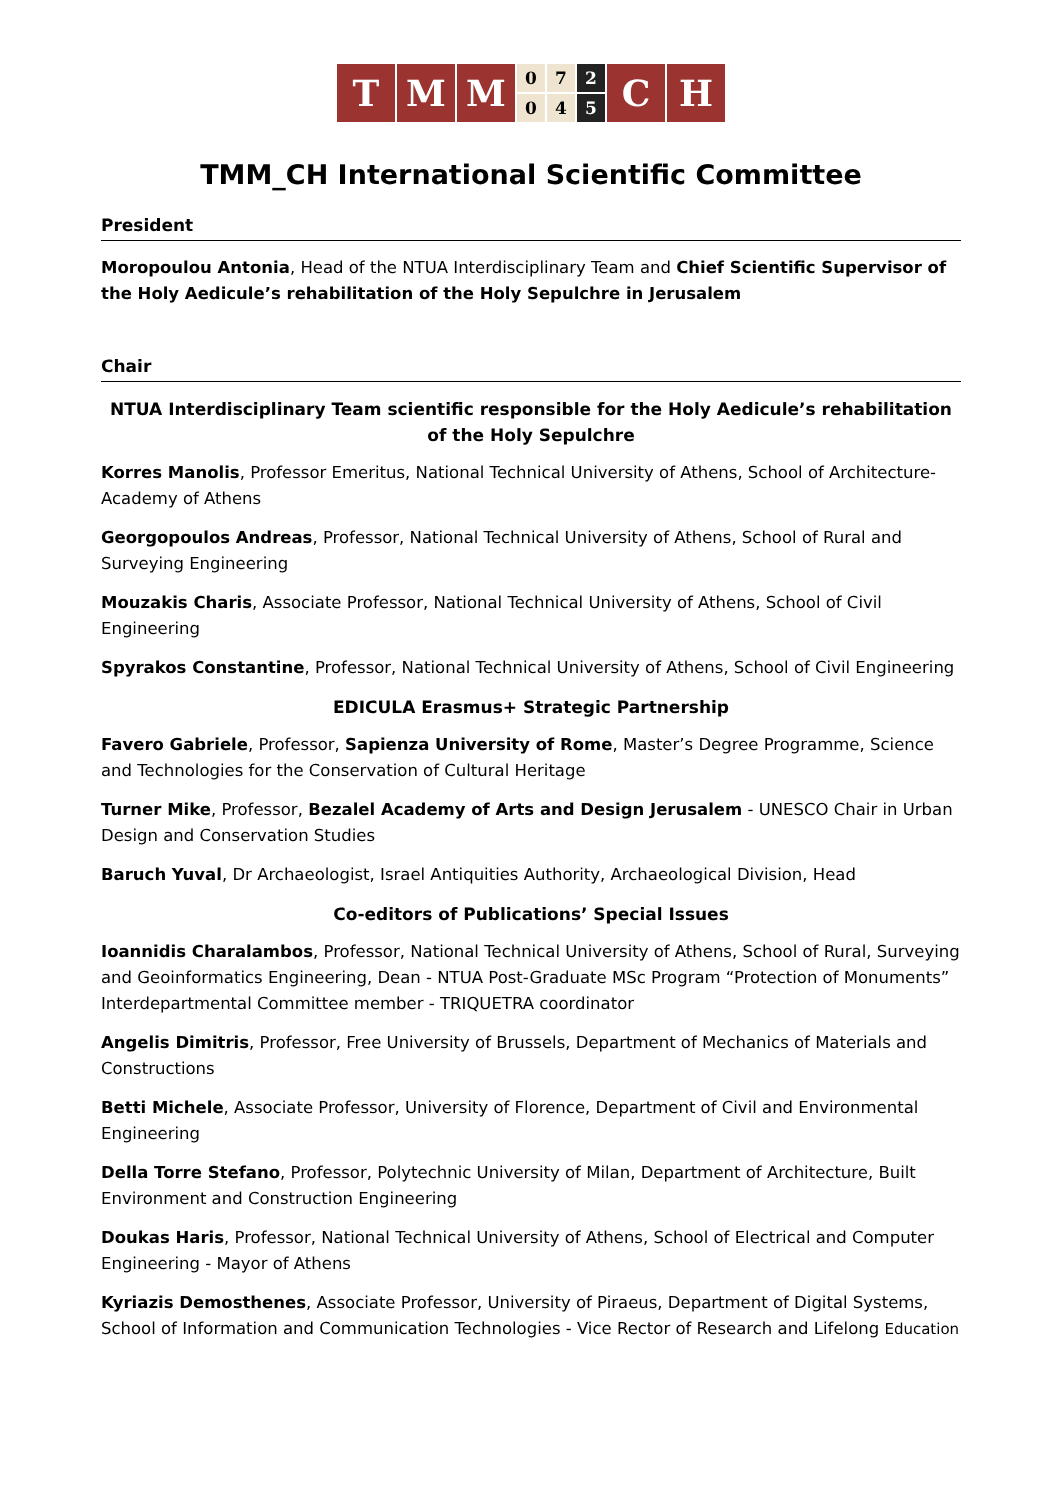T M M
0 7 2 0 4 5
C H
TMM_CH International Scientific Committee
President
Moropoulou Antonia, Head of the NTUA Interdisciplinary Team and Chief Scientific Supervisor of the Holy Aedicule’s rehabilitation of the Holy Sepulchre in Jerusalem
Chair
NTUA Interdisciplinary Team scientific responsible for the Holy Aedicule’s rehabilitation of the Holy Sepulchre
Korres Manolis, Professor Emeritus, National Technical University of Athens, School of Architecture- Academy of Athens
Georgopoulos Andreas, Professor, National Technical University of Athens, School of Rural and Surveying Engineering
Mouzakis Charis, Associate Professor, National Technical University of Athens, School of Civil Engineering
Spyrakos Constantine, Professor, National Technical University of Athens, School of Civil Engineering
EDICULA Erasmus+ Strategic Partnership
Favero Gabriele, Professor, Sapienza University of Rome, Master’s Degree Programme, Science and Technologies for the Conservation of Cultural Heritage
Turner Mike, Professor, Bezalel Academy of Arts and Design Jerusalem - UNESCO Chair in Urban Design and Conservation Studies
Baruch Yuval, Dr Archaeologist, Israel Antiquities Authority, Archaeological Division, Head
Co-editors of Publications’ Special Issues
Ioannidis Charalambos, Professor, National Technical University of Athens, School of Rural, Surveying and Geoinformatics Engineering, Dean - NTUA Post-Graduate MSc Program “Protection of Monuments” Interdepartmental Committee member - TRIQUETRA coordinator
Angelis Dimitris, Professor, Free University of Brussels, Department of Mechanics of Materials and Constructions
Betti Michele, Associate Professor, University of Florence, Department of Civil and Environmental Engineering
Della Torre Stefano, Professor, Polytechnic University of Milan, Department of Architecture, Built Environment and Construction Engineering
Doukas Haris, Professor, National Technical University of Athens, School of Electrical and Computer Engineering - Mayor of Athens
Kyriazis Demosthenes, Associate Professor, University of Piraeus, Department of Digital Systems, School of Information and Communication Technologies - Vice Rector of Research and Lifelong Education